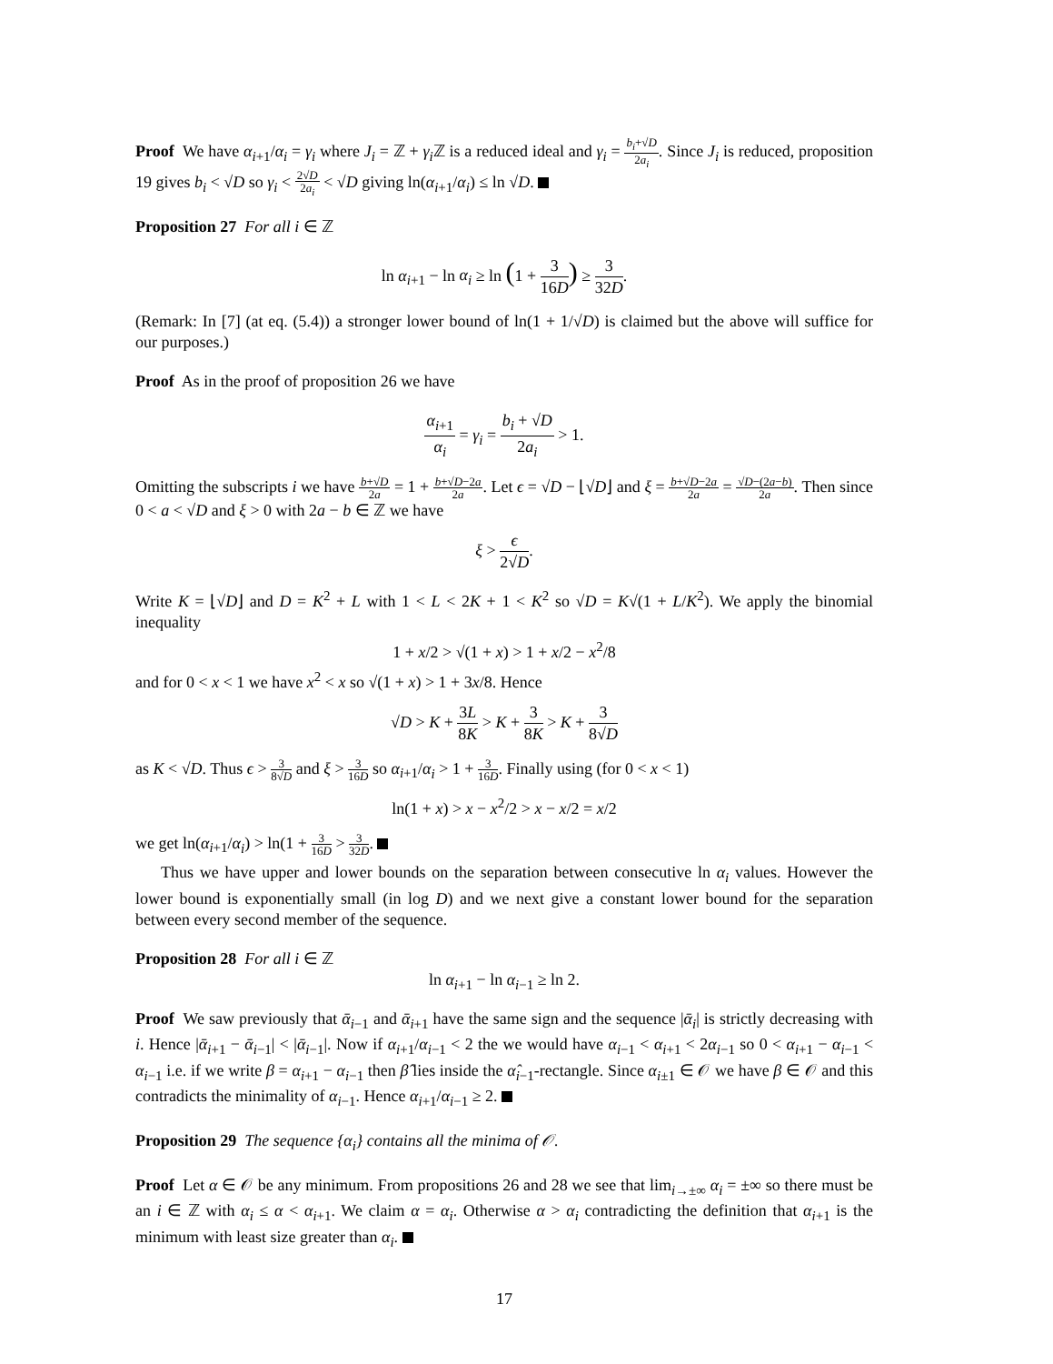Proof We have α<sub>i+1</sub>/α<sub>i</sub> = γ<sub>i</sub> where J<sub>i</sub> = ℤ + γ<sub>i</sub> ℤ is a reduced ideal and γ<sub>i</sub> = b<sub>i</sub>+√D 2a<sub>i</sub>. Since J<sub>i</sub> is reduced, proposition 19 gives b<sub>i</sub> < √D so γ<sub>i</sub> < 2√D 2a<sub>i</sub> < √D giving ln(α<sub>i+1</sub>/α<sub>i</sub>) ≤ ln √D.
Proposition 27 For all i ∈ ℤ
ln α<sub>i+1</sub> − ln α<sub>i</sub> ≥ ln (1 + 3 16D) ≥ 3 32D.
(Remark: In [7] (at eq. (5.4)) a stronger lower bound of ln(1 + 1/√D) is claimed but the above will suffice for our purposes.)
Proof As in the proof of proposition 26 we have
α<sub>i+1</sub> α<sub>i</sub> = γ<sub>i</sub> = b<sub>i</sub> + √D 2a<sub>i</sub> > 1.
Omitting the subscripts i we have b+√D 2a = 1 + b+√D−2a 2a. Let ϵ = √D − ⌊√D⌋ and ξ = b+√D−2a 2a = √D−(2a−b) 2a. Then since 0 < a < √D and ξ > 0 with 2a − b ∈ ℤ we have
ξ > ϵ 2√D.
Write K = ⌊√D⌋ and D = K<sup>2</sup> + L with 1 < L < 2K + 1 < K<sup>2</sup> so √D = K√(1 + L/K<sup>2</sup>). We apply the binomial inequality
1 + x/2 > √(1 + x) > 1 + x/2 − x<sup>2</sup>/8
and for 0 < x < 1 we have x<sup>2</sup> < x so √(1 + x) > 1 + 3x/8. Hence
√D > K + 3L 8K > K + 3 8K > K + 3 8√D
as K < √D. Thus ϵ > 3 8√D and ξ > 3 16D so α<sub>i+1</sub>/α<sub>i</sub> > 1 + 3 16D. Finally using (for 0 < x < 1)
ln(1 + x) > x − x<sup>2</sup>/2 > x − x/2 = x/2
we get ln(α<sub>i+1</sub>/α<sub>i</sub>) > ln(1 + 3 16D > 3 32D.
Thus we have upper and lower bounds on the separation between consecutive ln α<sub>i</sub> values. However the lower bound is exponentially small (in log D) and we next give a constant lower bound for the separation between every second member of the sequence.
Proposition 28 For all i ∈ ℤ
ln α<sub>i+1</sub> − ln α<sub>i−1</sub> ≥ ln 2.
Proof We saw previously that ᾱ<sub>i−1</sub> and ᾱ<sub>i+1</sub> have the same sign and the sequence |ᾱ<sub>i</sub>| is strictly decreasing with i. Hence |ᾱ<sub>i+1</sub> − ᾱ<sub>i−1</sub>| < |ᾱ<sub>i−1</sub>|. Now if α<sub>i+1</sub>/α<sub>i−1</sub> < 2 the we would have α<sub>i−1</sub> < α<sub>i+1</sub> < 2α<sub>i−1</sub> so 0 < α<sub>i+1</sub> − α<sub>i−1</sub> < α<sub>i−1</sub> i.e. if we write β = α<sub>i+1</sub> − α<sub>i−1</sub> then β̂ lies inside the α̂<sub>i−1</sub>-rectangle. Since α<sub>i±1</sub> ∈ 𝒪 we have β ∈ 𝒪 and this contradicts the minimality of α<sub>i−1</sub>. Hence α<sub>i+1</sub>/α<sub>i−1</sub> ≥ 2.
Proposition 29 The sequence {α<sub>i</sub>} contains all the minima of 𝒪.
Proof Let α ∈ 𝒪 be any minimum. From propositions 26 and 28 we see that lim<sub>i→±∞</sub> α<sub>i</sub> = ±∞ so there must be an i ∈ ℤ with α<sub>i</sub> ≤ α < α<sub>i+1</sub>. We claim α = α<sub>i</sub>. Otherwise α > α<sub>i</sub> contradicting the definition that α<sub>i+1</sub> is the minimum with least size greater than α<sub>i</sub>.
17